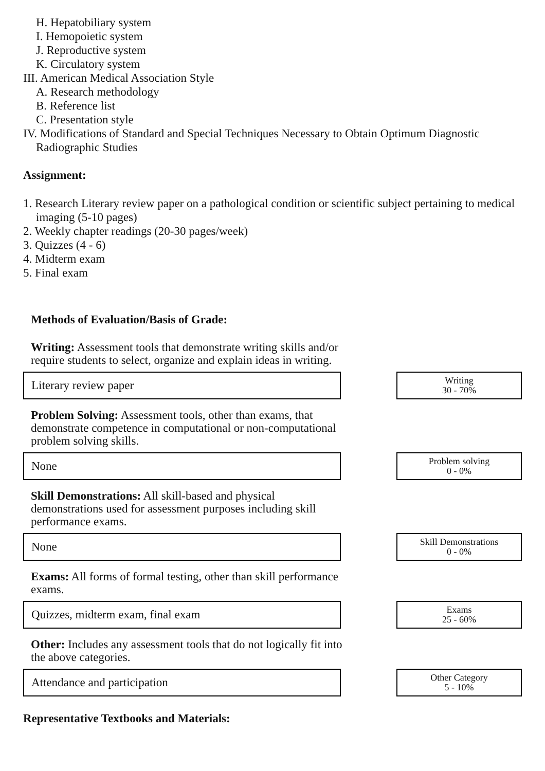H. Hepatobiliary system
I. Hemopoietic system
J. Reproductive system
K. Circulatory system
III. American Medical Association Style
A. Research methodology
B. Reference list
C. Presentation style
IV. Modifications of Standard and Special Techniques Necessary to Obtain Optimum Diagnostic Radiographic Studies
Assignment:
1. Research Literary review paper on a pathological condition or scientific subject pertaining to medical imaging (5-10 pages)
2. Weekly chapter readings (20-30 pages/week)
3. Quizzes (4 - 6)
4. Midterm exam
5. Final exam
Methods of Evaluation/Basis of Grade:
Writing: Assessment tools that demonstrate writing skills and/or require students to select, organize and explain ideas in writing.
Literary review paper
Writing
30 - 70%
Problem Solving: Assessment tools, other than exams, that demonstrate competence in computational or non-computational problem solving skills.
None
Problem solving
0 - 0%
Skill Demonstrations: All skill-based and physical demonstrations used for assessment purposes including skill performance exams.
None
Skill Demonstrations
0 - 0%
Exams: All forms of formal testing, other than skill performance exams.
Quizzes, midterm exam, final exam
Exams
25 - 60%
Other: Includes any assessment tools that do not logically fit into the above categories.
Attendance and participation
Other Category
5 - 10%
Representative Textbooks and Materials: